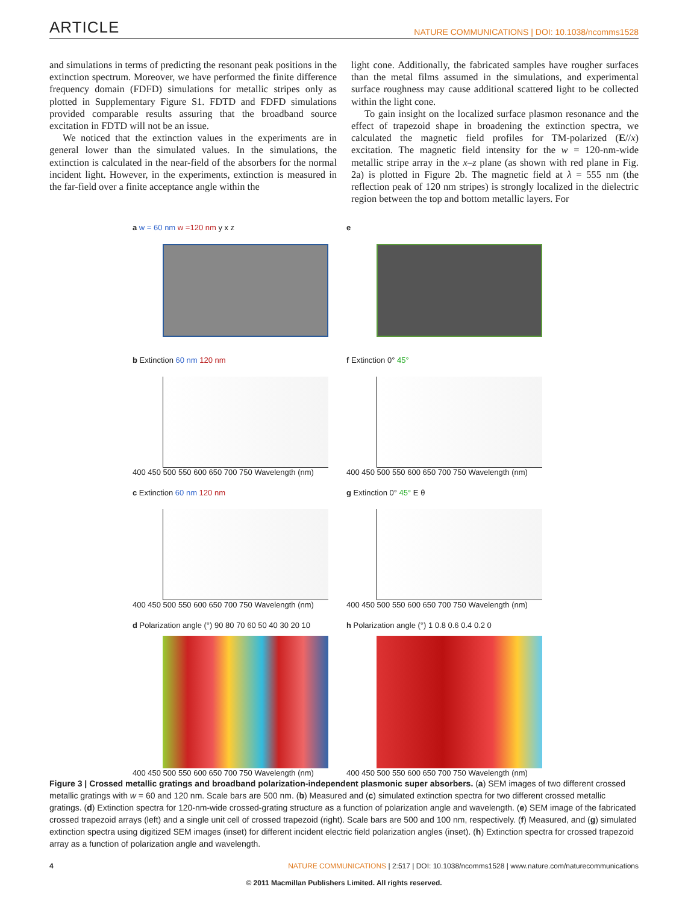ARTICLE NATURE COMMUNICATIONS | DOI: 10.1038/ncomms1528
and simulations in terms of predicting the resonant peak positions in the extinction spectrum. Moreover, we have performed the finite difference frequency domain (FDFD) simulations for metallic stripes only as plotted in Supplementary Figure S1. FDTD and FDFD simulations provided comparable results assuring that the broadband source excitation in FDTD will not be an issue.
We noticed that the extinction values in the experiments are in general lower than the simulated values. In the simulations, the extinction is calculated in the near-field of the absorbers for the normal incident light. However, in the experiments, extinction is measured in the far-field over a finite acceptance angle within the
light cone. Additionally, the fabricated samples have rougher surfaces than the metal films assumed in the simulations, and experimental surface roughness may cause additional scattered light to be collected within the light cone.
To gain insight on the localized surface plasmon resonance and the effect of trapezoid shape in broadening the extinction spectra, we calculated the magnetic field profiles for TM-polarized (E//x) excitation. The magnetic field intensity for the w = 120-nm-wide metallic stripe array in the x–z plane (as shown with red plane in Fig. 2a) is plotted in Figure 2b. The magnetic field at λ = 555 nm (the reflection peak of 120 nm stripes) is strongly localized in the dielectric region between the top and bottom metallic layers. For
a w = 60 nm w =120 nm y x z
e
b Extinction 60 nm 120 nm
400 450 500 550 600 650 700 750 Wavelength (nm)
f Extinction 0° 45°
400 450 500 550 600 650 700 750 Wavelength (nm)
c Extinction 60 nm 120 nm
400 450 500 550 600 650 700 750 Wavelength (nm)
g Extinction 0° 45° E θ
400 450 500 550 600 650 700 750 Wavelength (nm)
d Polarization angle (°) 90 80 70 60 50 40 30 20 10
400 450 500 550 600 650 700 750 Wavelength (nm)
h Polarization angle (°) 1 0.8 0.6 0.4 0.2 0
400 450 500 550 600 650 700 750 Wavelength (nm)
Figure 3 | Crossed metallic gratings and broadband polarization-independent plasmonic super absorbers. (a) SEM images of two different crossed metallic gratings with w = 60 and 120 nm. Scale bars are 500 nm. (b) Measured and (c) simulated extinction spectra for two different crossed metallic gratings. (d) Extinction spectra for 120-nm-wide crossed-grating structure as a function of polarization angle and wavelength. (e) SEM image of the fabricated crossed trapezoid arrays (left) and a single unit cell of crossed trapezoid (right). Scale bars are 500 and 100 nm, respectively. (f) Measured, and (g) simulated extinction spectra using digitized SEM images (inset) for different incident electric field polarization angles (inset). (h) Extinction spectra for crossed trapezoid array as a function of polarization angle and wavelength.
4 NATURE COMMUNICATIONS | 2:517 | DOI: 10.1038/ncomms1528 | www.nature.com/naturecommunications
© 2011 Macmillan Publishers Limited. All rights reserved.